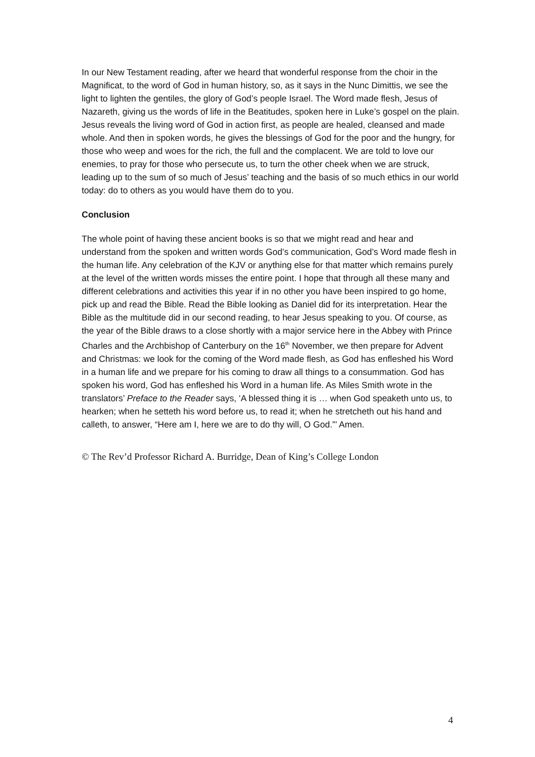In our New Testament reading, after we heard that wonderful response from the choir in the Magnificat, to the word of God in human history, so, as it says in the Nunc Dimittis, we see the light to lighten the gentiles, the glory of God’s people Israel. The Word made flesh, Jesus of Nazareth, giving us the words of life in the Beatitudes, spoken here in Luke’s gospel on the plain. Jesus reveals the living word of God in action first, as people are healed, cleansed and made whole. And then in spoken words, he gives the blessings of God for the poor and the hungry, for those who weep and woes for the rich, the full and the complacent. We are told to love our enemies, to pray for those who persecute us, to turn the other cheek when we are struck, leading up to the sum of so much of Jesus’ teaching and the basis of so much ethics in our world today: do to others as you would have them do to you.
Conclusion
The whole point of having these ancient books is so that we might read and hear and understand from the spoken and written words God’s communication, God’s Word made flesh in the human life. Any celebration of the KJV or anything else for that matter which remains purely at the level of the written words misses the entire point. I hope that through all these many and different celebrations and activities this year if in no other you have been inspired to go home, pick up and read the Bible. Read the Bible looking as Daniel did for its interpretation. Hear the Bible as the multitude did in our second reading, to hear Jesus speaking to you. Of course, as the year of the Bible draws to a close shortly with a major service here in the Abbey with Prince Charles and the Archbishop of Canterbury on the 16<sup>th</sup> November, we then prepare for Advent and Christmas: we look for the coming of the Word made flesh, as God has enfleshed his Word in a human life and we prepare for his coming to draw all things to a consummation. God has spoken his word, God has enfleshed his Word in a human life. As Miles Smith wrote in the translators’ Preface to the Reader says, ‘A blessed thing it is … when God speaketh unto us, to hearken; when he setteth his word before us, to read it; when he stretcheth out his hand and calleth, to answer, “Here am I, here we are to do thy will, O God.”’ Amen.
© The Rev’d Professor Richard A. Burridge, Dean of King’s College London
4